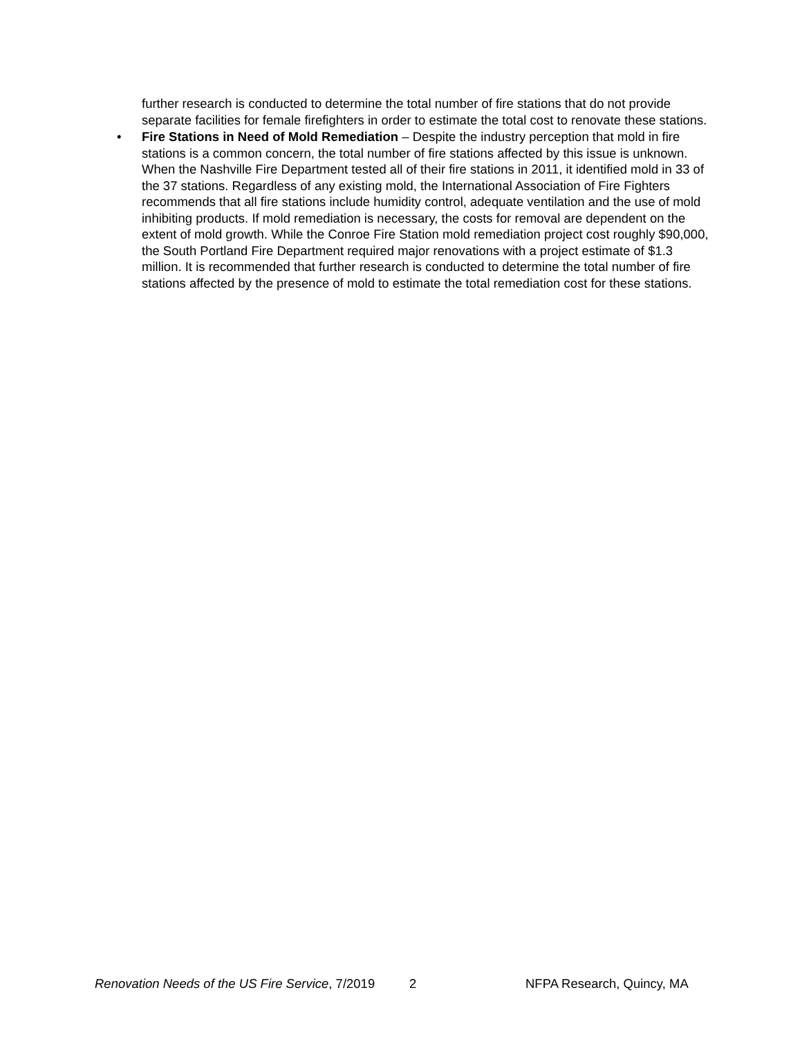further research is conducted to determine the total number of fire stations that do not provide separate facilities for female firefighters in order to estimate the total cost to renovate these stations.
•
Fire Stations in Need of Mold Remediation – Despite the industry perception that mold in fire stations is a common concern, the total number of fire stations affected by this issue is unknown. When the Nashville Fire Department tested all of their fire stations in 2011, it identified mold in 33 of the 37 stations. Regardless of any existing mold, the International Association of Fire Fighters recommends that all fire stations include humidity control, adequate ventilation and the use of mold inhibiting products. If mold remediation is necessary, the costs for removal are dependent on the extent of mold growth. While the Conroe Fire Station mold remediation project cost roughly $90,000, the South Portland Fire Department required major renovations with a project estimate of $1.3 million. It is recommended that further research is conducted to determine the total number of fire stations affected by the presence of mold to estimate the total remediation cost for these stations.
Renovation Needs of the US Fire Service, 7/2019 2 NFPA Research, Quincy, MA